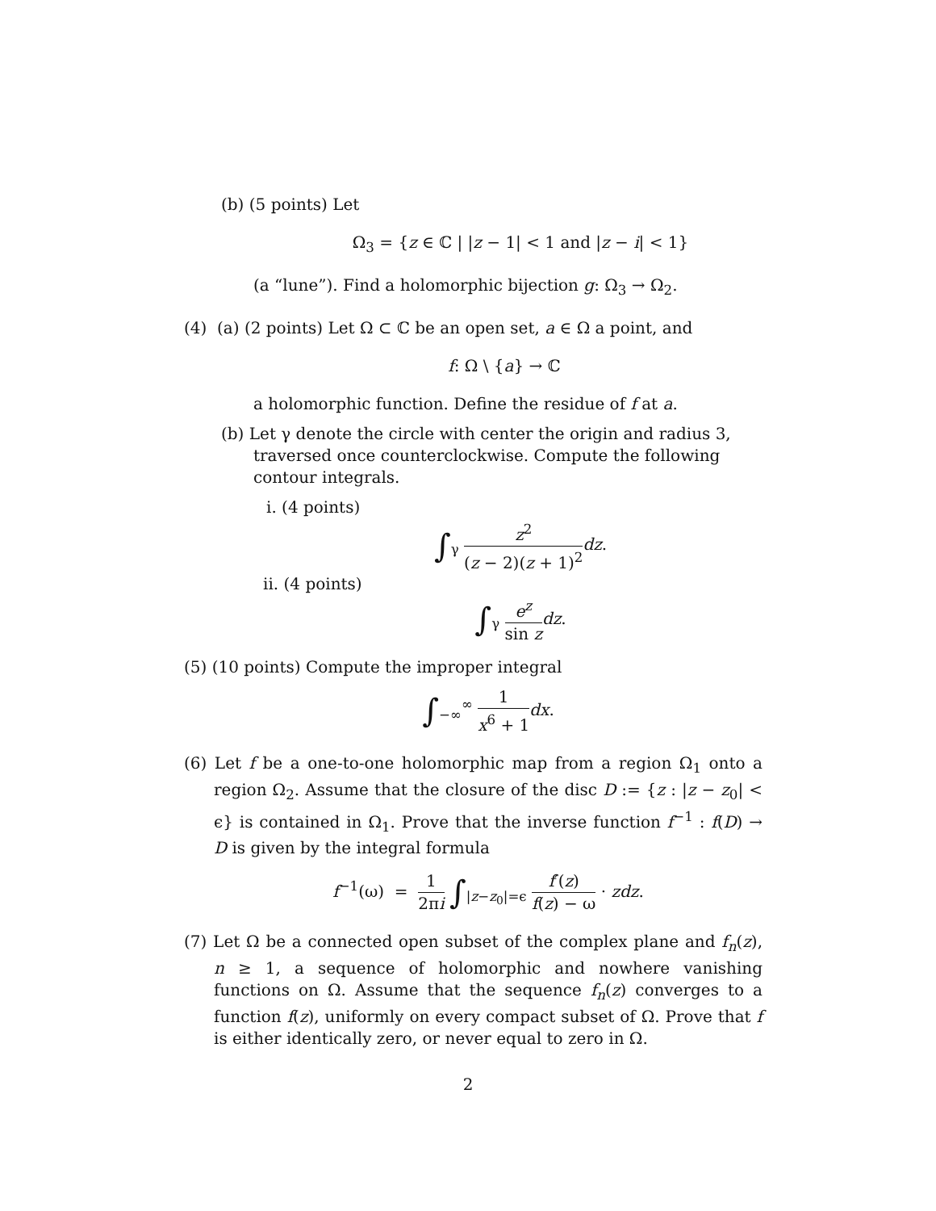(b) (5 points) Let
Ω<sub>3</sub> = {z ∈ ℂ | |z − 1| < 1 and |z − i| < 1}
(a “lune”). Find a holomorphic bijection g: Ω<sub>3</sub> → Ω<sub>2</sub>.
(4) (a) (2 points) Let Ω ⊂ ℂ be an open set, a ∈ Ω a point, and
f: Ω \ {a} → ℂ
a holomorphic function. Define the residue of f at a.
(b) Let γ denote the circle with center the origin and radius 3, traversed once counterclockwise. Compute the following contour integrals.
i. (4 points)
∫<sub>γ</sub> z<sup>2</sup> (z − 2)(z + 1)<sup>2</sup> dz.
ii. (4 points)
∫<sub>γ</sub> e<sup>z</sup> sin z dz.
(5) (10 points) Compute the improper integral
∫<sub>−∞</sub><sup>∞</sup> 1 x<sup>6</sup> + 1 dx.
(6) Let f be a one-to-one holomorphic map from a region Ω<sub>1</sub> onto a region Ω<sub>2</sub>. Assume that the closure of the disc D := {z : |z − z<sub>0</sub>| < ϵ} is contained in Ω<sub>1</sub>. Prove that the inverse function f<sup>−1</sup> : f(D) → D is given by the integral formula
f<sup>−1</sup>(ω) = 1 2πi ∫<sub>|z−z<sub>0</sub>|=ϵ</sub> f′(z) f(z) − ω · zdz.
(7) Let Ω be a connected open subset of the complex plane and f<sub>n</sub>(z), n ≥ 1, a sequence of holomorphic and nowhere vanishing functions on Ω. Assume that the sequence f<sub>n</sub>(z) converges to a function f(z), uniformly on every compact subset of Ω. Prove that f is either identically zero, or never equal to zero in Ω.
2